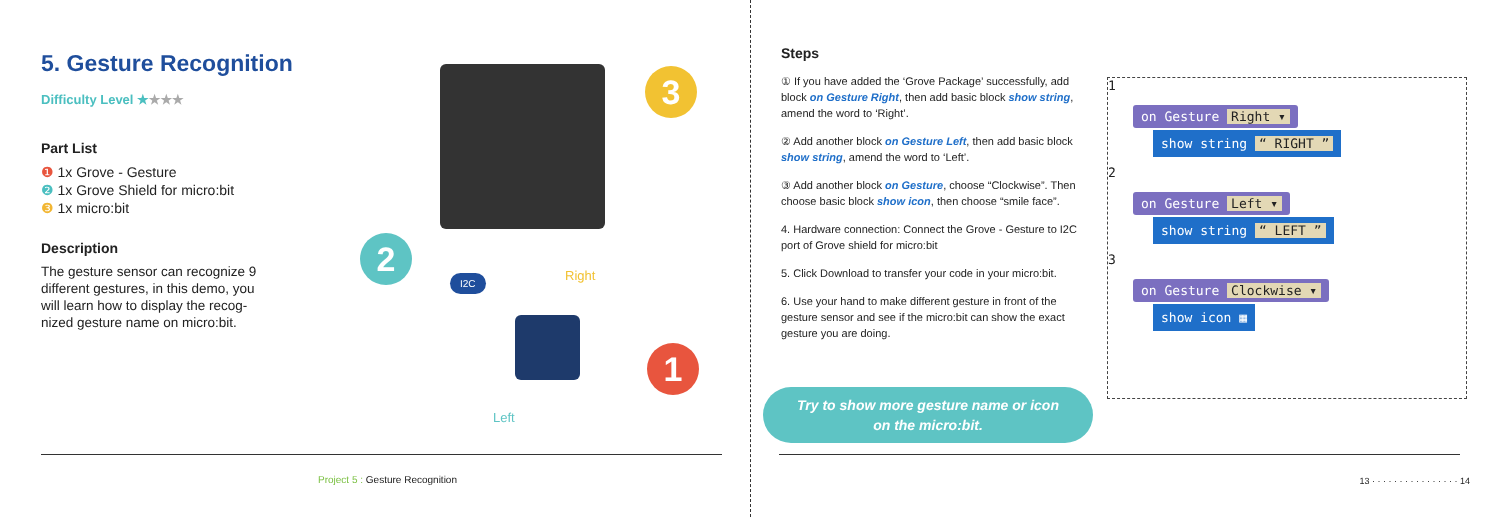5. Gesture Recognition
Difficulty Level ★★★★
Part List
❶ 1x Grove - Gesture
❷ 1x Grove Shield for micro:bit
❸ 1x micro:bit
Description
The gesture sensor can recognize 9 different gestures, in this demo, you will learn how to display the recog-nized gesture name on micro:bit.
3
2
1
I2C Right
Left
Project 5 : Gesture Recognition
Steps
① If you have added the ‘Grove Package’ successfully, add block on Gesture Right, then add basic block show string, amend the word to ‘Right’.
② Add another block on Gesture Left, then add basic block show string, amend the word to ‘Left’.
③ Add another block on Gesture, choose “Clockwise”. Then choose basic block show icon, then choose “smile face”.
4. Hardware connection: Connect the Grove - Gesture to I2C port of Grove shield for micro:bit
5. Click Download to transfer your code in your micro:bit.
6. Use your hand to make different gesture in front of the gesture sensor and see if the micro:bit can show the exact gesture you are doing.
1
on Gesture Right ▾
show string “ RIGHT ”
2
on Gesture Left ▾
show string “ LEFT ”
3
on Gesture Clockwise ▾
show icon ▦
Try to show more gesture name or icon
on the micro:bit.
13 · · · · · · · · · · · · · · · · 14